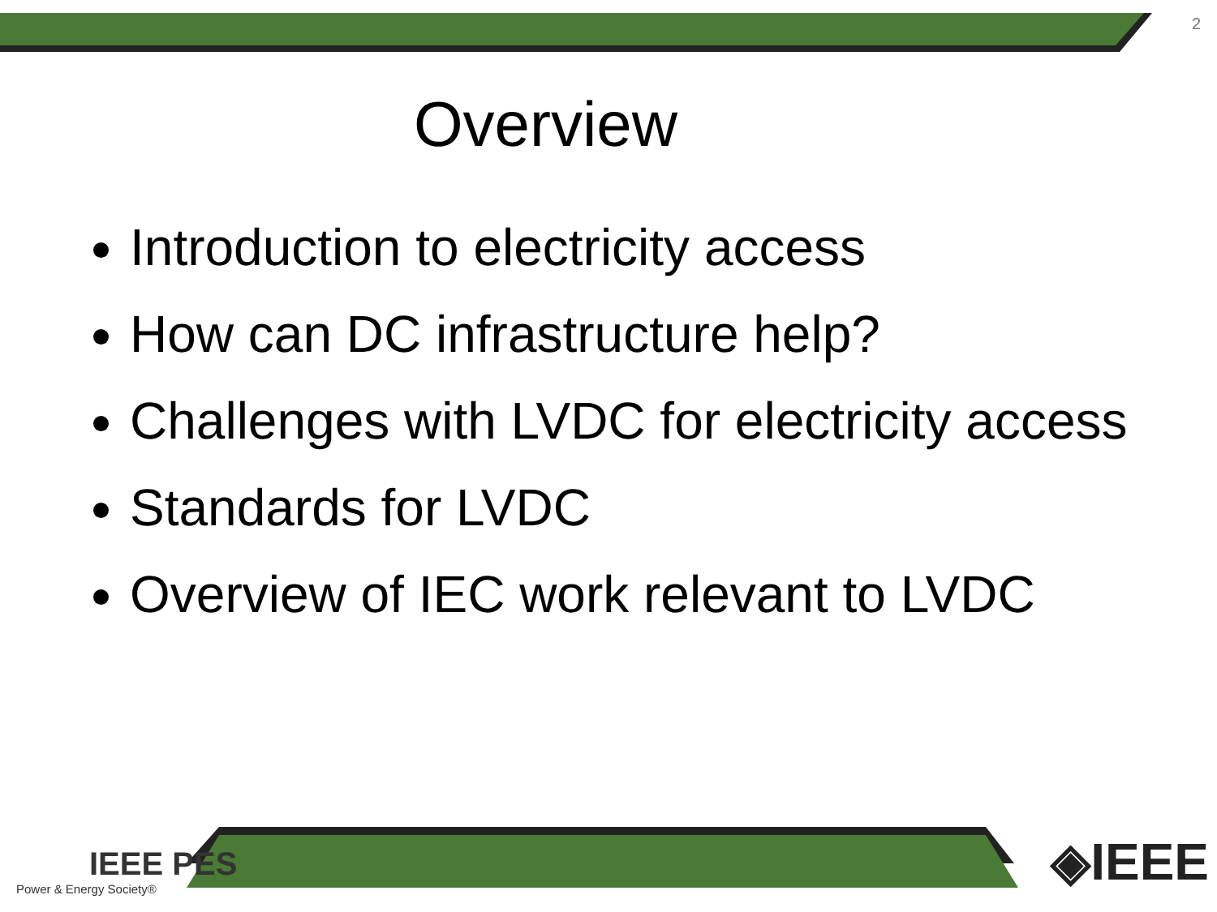2
Overview
Introduction to electricity access
How can DC infrastructure help?
Challenges with LVDC for electricity access
Standards for LVDC
Overview of IEC work relevant to LVDC
IEEE PES
Power & Energy Society®
◈IEEE